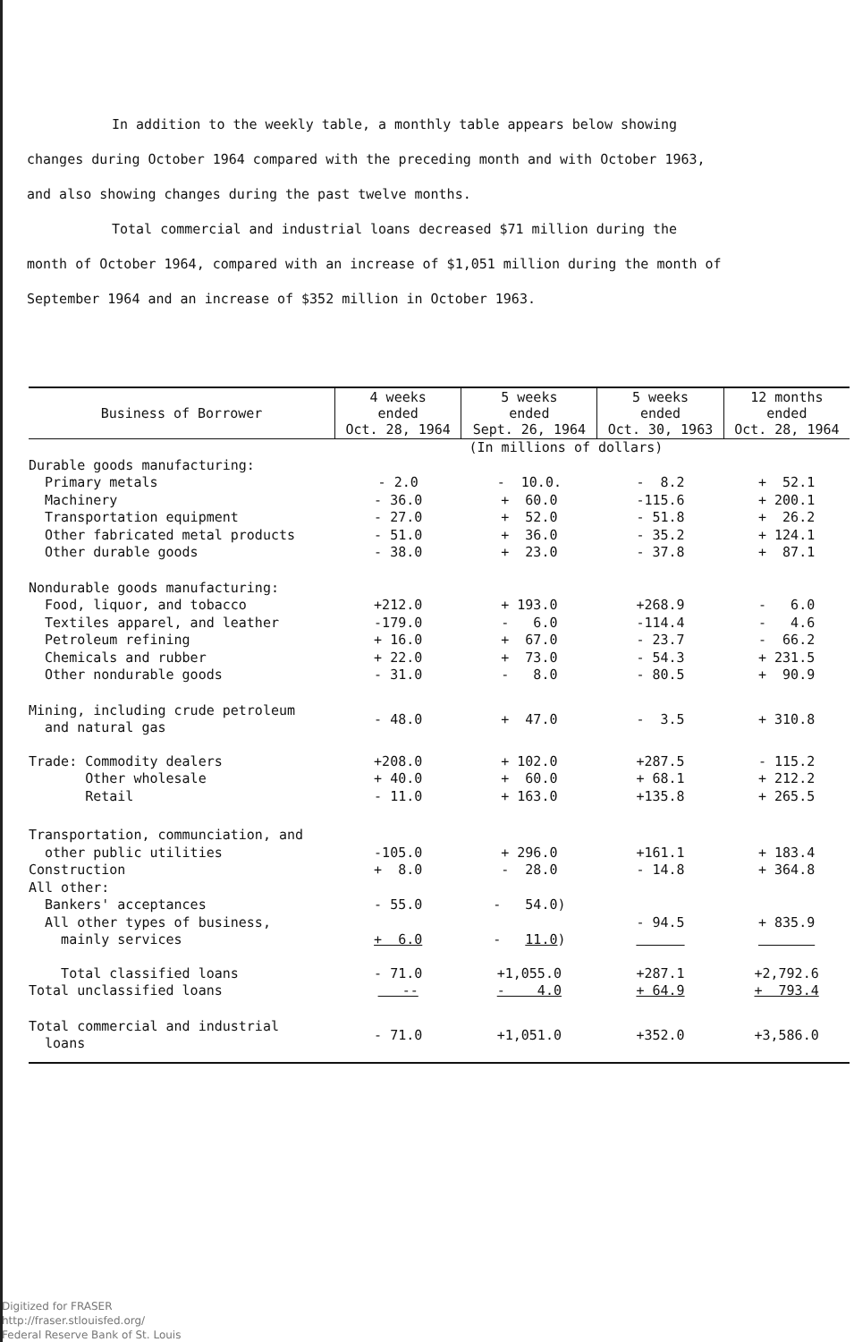In addition to the weekly table, a monthly table appears below showing
changes during October 1964 compared with the preceding month and with October 1963,
and also showing changes during the past twelve months.
Total commercial and industrial loans decreased $71 million during the
month of October 1964, compared with an increase of $1,051 million during the month of
September 1964 and an increase of $352 million in October 1963.
| Business of Borrower | 4 weeks ended Oct. 28, 1964 | 5 weeks ended Sept. 26, 1964 | 5 weeks ended Oct. 30, 1963 | 12 months ended Oct. 28, 1964 |
| --- | --- | --- | --- | --- |
| | (In millions of dollars) | | | |
| Durable goods manufacturing: Primary metals Machinery Transportation equipment Other fabricated metal products Other durable goods | - 2.0 - 36.0 - 27.0 - 51.0 - 38.0 | - 10.0. + 60.0 + 52.0 + 36.0 + 23.0 | - 8.2 -115.6 - 51.8 - 35.2 - 37.8 | + 52.1 + 200.1 + 26.2 + 124.1 + 87.1 |
| Nondurable goods manufacturing: Food, liquor, and tobacco Textiles apparel, and leather Petroleum refining Chemicals and rubber Other nondurable goods | +212.0 -179.0 + 16.0 + 22.0 - 31.0 | + 193.0 - 6.0 + 67.0 + 73.0 - 8.0 | +268.9 -114.4 - 23.7 - 54.3 - 80.5 | - 6.0 - 4.6 - 66.2 + 231.5 + 90.9 |
| Mining, including crude petroleum and natural gas | - 48.0 | + 47.0 | - 3.5 | + 310.8 |
| Trade: Commodity dealers Other wholesale Retail | +208.0 + 40.0 - 11.0 | + 102.0 + 60.0 + 163.0 | +287.5 + 68.1 +135.8 | - 115.2 + 212.2 + 265.5 |
| Transportation, communciation, and other public utilities Construction All other: Bankers' acceptances All other types of business, mainly services | -105.0 + 8.0 - 55.0 + 6.0 | + 296.0 - 28.0 - 54.0) - 11.0 ) | +161.1 - 14.8 - 94.5 | + 183.4 + 364.8 + 835.9 |
| Total classified loans Total unclassified loans | - 71.0 -- | +1,055.0 - 4.0 | +287.1 + 64.9 | +2,792.6 + 793.4 |
| Total commercial and industrial loans | - 71.0 | +1,051.0 | +352.0 | +3,586.0 |
Digitized for FRASER
http://fraser.stlouisfed.org/
Federal Reserve Bank of St. Louis